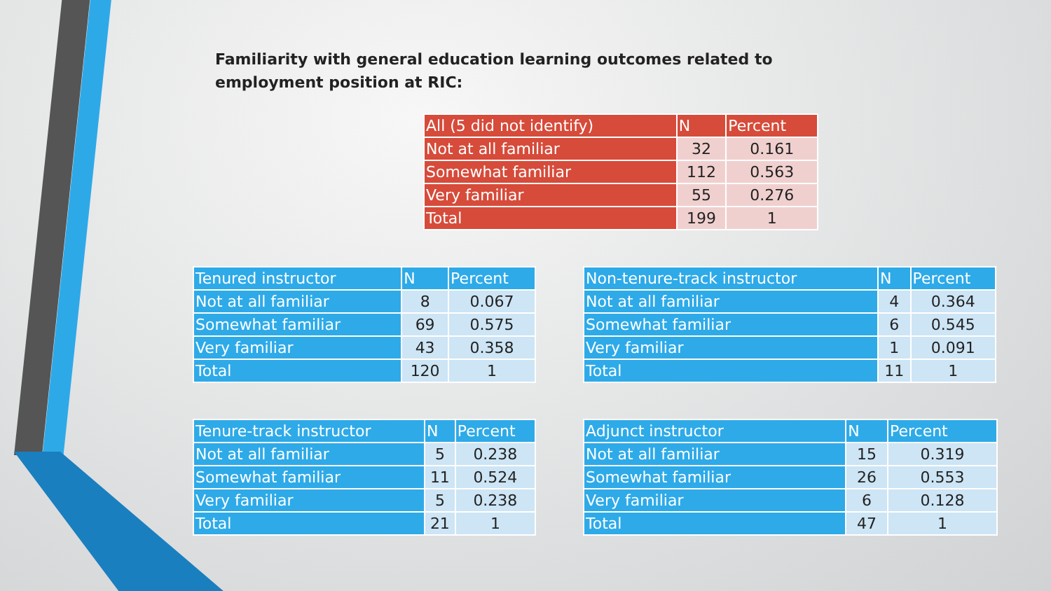Familiarity with general education learning outcomes related to
employment position at RIC:
| All (5 did not identify) | N | Percent |
| --- | --- | --- |
| Not at all familiar | 32 | 0.161 |
| Somewhat familiar | 112 | 0.563 |
| Very familiar | 55 | 0.276 |
| Total | 199 | 1 |
| Tenured instructor | N | Percent |
| --- | --- | --- |
| Not at all familiar | 8 | 0.067 |
| Somewhat familiar | 69 | 0.575 |
| Very familiar | 43 | 0.358 |
| Total | 120 | 1 |
| Non-tenure-track instructor | N | Percent |
| --- | --- | --- |
| Not at all familiar | 4 | 0.364 |
| Somewhat familiar | 6 | 0.545 |
| Very familiar | 1 | 0.091 |
| Total | 11 | 1 |
| Tenure-track instructor | N | Percent |
| --- | --- | --- |
| Not at all familiar | 5 | 0.238 |
| Somewhat familiar | 11 | 0.524 |
| Very familiar | 5 | 0.238 |
| Total | 21 | 1 |
| Adjunct instructor | N | Percent |
| --- | --- | --- |
| Not at all familiar | 15 | 0.319 |
| Somewhat familiar | 26 | 0.553 |
| Very familiar | 6 | 0.128 |
| Total | 47 | 1 |